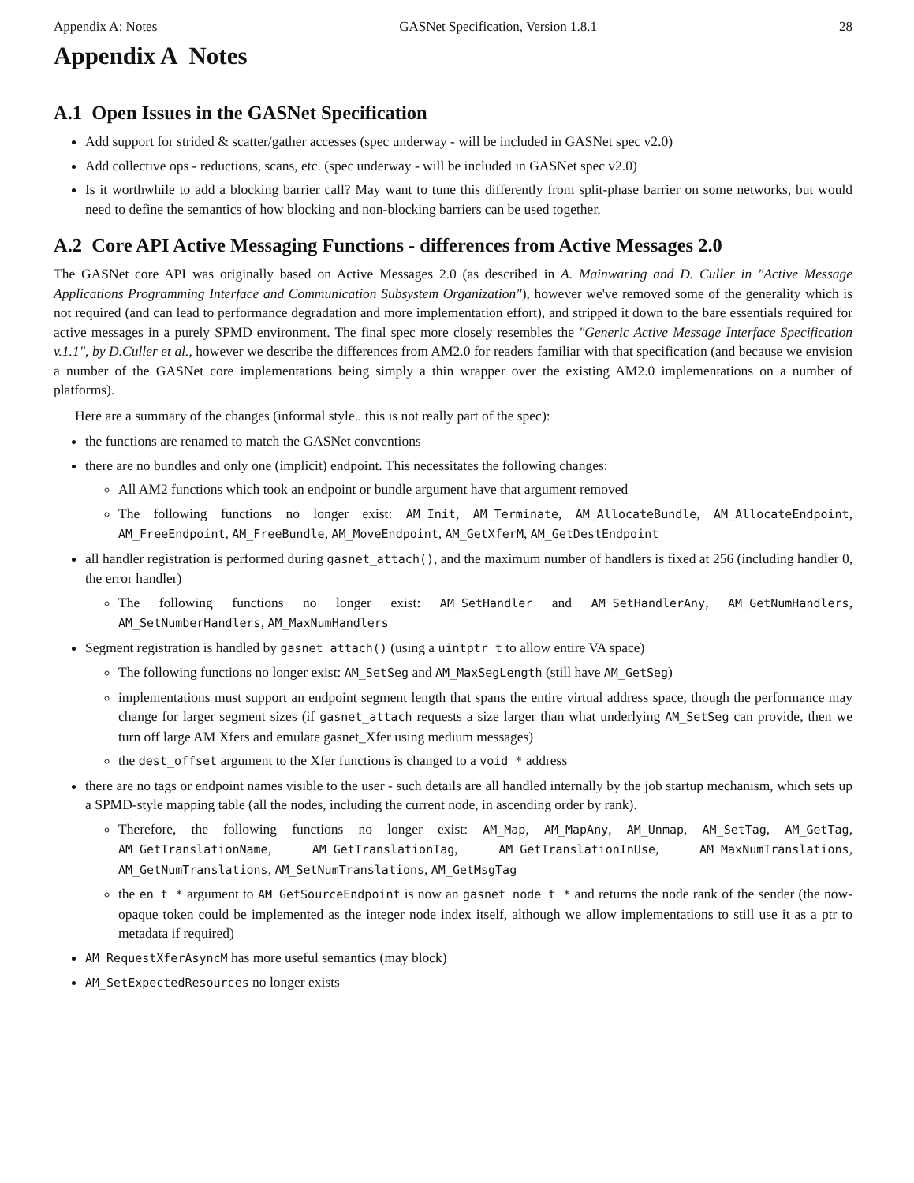Appendix A: Notes GASNet Specification, Version 1.8.1 28
Appendix A Notes
A.1 Open Issues in the GASNet Specification
Add support for strided & scatter/gather accesses (spec underway - will be included in GASNet spec v2.0)
Add collective ops - reductions, scans, etc. (spec underway - will be included in GASNet spec v2.0)
Is it worthwhile to add a blocking barrier call? May want to tune this differently from split-phase barrier on some networks, but would need to define the semantics of how blocking and non-blocking barriers can be used together.
A.2 Core API Active Messaging Functions - differences from Active Messages 2.0
The GASNet core API was originally based on Active Messages 2.0 (as described in A. Mainwaring and D. Culler in "Active Message Applications Programming Interface and Communication Subsystem Organization"), however we've removed some of the generality which is not required (and can lead to performance degradation and more implementation effort), and stripped it down to the bare essentials required for active messages in a purely SPMD environment. The final spec more closely resembles the "Generic Active Message Interface Specification v.1.1", by D.Culler et al., however we describe the differences from AM2.0 for readers familiar with that specification (and because we envision a number of the GASNet core implementations being simply a thin wrapper over the existing AM2.0 implementations on a number of platforms).
Here are a summary of the changes (informal style.. this is not really part of the spec):
the functions are renamed to match the GASNet conventions
there are no bundles and only one (implicit) endpoint. This necessitates the following changes:
All AM2 functions which took an endpoint or bundle argument have that argument removed
The following functions no longer exist: AM_Init, AM_Terminate, AM_AllocateBundle, AM_AllocateEndpoint, AM_FreeEndpoint, AM_FreeBundle, AM_MoveEndpoint, AM_GetXferM, AM_GetDestEndpoint
all handler registration is performed during gasnet_attach(), and the maximum number of handlers is fixed at 256 (including handler 0, the error handler)
The following functions no longer exist: AM_SetHandler and AM_SetHandlerAny, AM_GetNumHandlers, AM_SetNumberHandlers, AM_MaxNumHandlers
Segment registration is handled by gasnet_attach() (using a uintptr_t to allow entire VA space)
The following functions no longer exist: AM_SetSeg and AM_MaxSegLength (still have AM_GetSeg)
implementations must support an endpoint segment length that spans the entire virtual address space, though the performance may change for larger segment sizes (if gasnet_attach requests a size larger than what underlying AM_SetSeg can provide, then we turn off large AM Xfers and emulate gasnet_Xfer using medium messages)
the dest_offset argument to the Xfer functions is changed to a void * address
there are no tags or endpoint names visible to the user - such details are all handled internally by the job startup mechanism, which sets up a SPMD-style mapping table (all the nodes, including the current node, in ascending order by rank).
Therefore, the following functions no longer exist: AM_Map, AM_MapAny, AM_Unmap, AM_SetTag, AM_GetTag, AM_GetTranslationName, AM_GetTranslationTag, AM_GetTranslationInUse, AM_MaxNumTranslations, AM_GetNumTranslations, AM_SetNumTranslations, AM_GetMsgTag
the en_t * argument to AM_GetSourceEndpoint is now an gasnet_node_t * and returns the node rank of the sender (the now-opaque token could be implemented as the integer node index itself, although we allow implementations to still use it as a ptr to metadata if required)
AM_RequestXferAsyncM has more useful semantics (may block)
AM_SetExpectedResources no longer exists